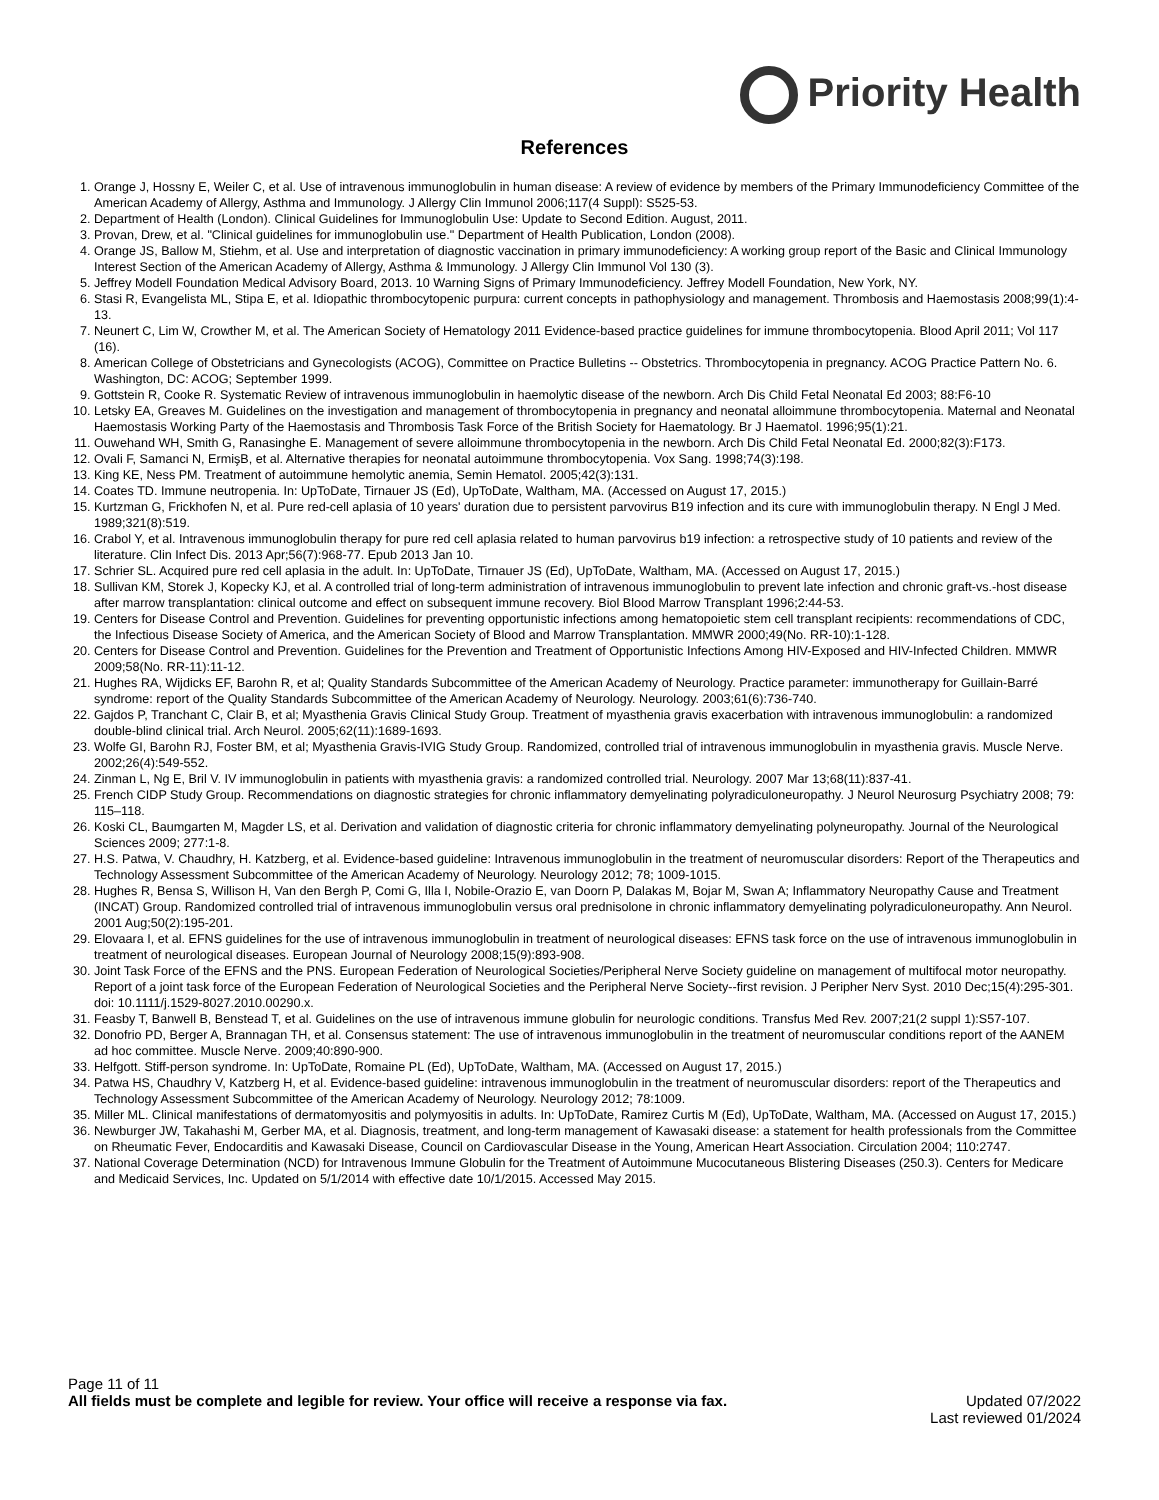Priority Health
References
1. Orange J, Hossny E, Weiler C, et al. Use of intravenous immunoglobulin in human disease: A review of evidence by members of the Primary Immunodeficiency Committee of the American Academy of Allergy, Asthma and Immunology. J Allergy Clin Immunol 2006;117(4 Suppl): S525-53.
2. Department of Health (London). Clinical Guidelines for Immunoglobulin Use: Update to Second Edition. August, 2011.
3. Provan, Drew, et al. "Clinical guidelines for immunoglobulin use." Department of Health Publication, London (2008).
4. Orange JS, Ballow M, Stiehm, et al. Use and interpretation of diagnostic vaccination in primary immunodeficiency: A working group report of the Basic and Clinical Immunology Interest Section of the American Academy of Allergy, Asthma & Immunology. J Allergy Clin Immunol Vol 130 (3).
5. Jeffrey Modell Foundation Medical Advisory Board, 2013. 10 Warning Signs of Primary Immunodeficiency. Jeffrey Modell Foundation, New York, NY.
6. Stasi R, Evangelista ML, Stipa E, et al. Idiopathic thrombocytopenic purpura: current concepts in pathophysiology and management. Thrombosis and Haemostasis 2008;99(1):4-13.
7. Neunert C, Lim W, Crowther M, et al. The American Society of Hematology 2011 Evidence-based practice guidelines for immune thrombocytopenia. Blood April 2011; Vol 117 (16).
8. American College of Obstetricians and Gynecologists (ACOG), Committee on Practice Bulletins -- Obstetrics. Thrombocytopenia in pregnancy. ACOG Practice Pattern No. 6. Washington, DC: ACOG; September 1999.
9. Gottstein R, Cooke R. Systematic Review of intravenous immunoglobulin in haemolytic disease of the newborn. Arch Dis Child Fetal Neonatal Ed 2003; 88:F6-10
10. Letsky EA, Greaves M. Guidelines on the investigation and management of thrombocytopenia in pregnancy and neonatal alloimmune thrombocytopenia. Maternal and Neonatal Haemostasis Working Party of the Haemostasis and Thrombosis Task Force of the British Society for Haematology. Br J Haematol. 1996;95(1):21.
11. Ouwehand WH, Smith G, Ranasinghe E. Management of severe alloimmune thrombocytopenia in the newborn. Arch Dis Child Fetal Neonatal Ed. 2000;82(3):F173.
12. Ovali F, Samanci N, ErmişB, et al. Alternative therapies for neonatal autoimmune thrombocytopenia. Vox Sang. 1998;74(3):198.
13. King KE, Ness PM. Treatment of autoimmune hemolytic anemia, Semin Hematol. 2005;42(3):131.
14. Coates TD. Immune neutropenia. In: UpToDate, Tirnauer JS (Ed), UpToDate, Waltham, MA. (Accessed on August 17, 2015.)
15. Kurtzman G, Frickhofen N, et al. Pure red-cell aplasia of 10 years' duration due to persistent parvovirus B19 infection and its cure with immunoglobulin therapy. N Engl J Med. 1989;321(8):519.
16. Crabol Y, et al. Intravenous immunoglobulin therapy for pure red cell aplasia related to human parvovirus b19 infection: a retrospective study of 10 patients and review of the literature. Clin Infect Dis. 2013 Apr;56(7):968-77. Epub 2013 Jan 10.
17. Schrier SL. Acquired pure red cell aplasia in the adult. In: UpToDate, Tirnauer JS (Ed), UpToDate, Waltham, MA. (Accessed on August 17, 2015.)
18. Sullivan KM, Storek J, Kopecky KJ, et al. A controlled trial of long-term administration of intravenous immunoglobulin to prevent late infection and chronic graft-vs.-host disease after marrow transplantation: clinical outcome and effect on subsequent immune recovery. Biol Blood Marrow Transplant 1996;2:44-53.
19. Centers for Disease Control and Prevention. Guidelines for preventing opportunistic infections among hematopoietic stem cell transplant recipients: recommendations of CDC, the Infectious Disease Society of America, and the American Society of Blood and Marrow Transplantation. MMWR 2000;49(No. RR-10):1-128.
20. Centers for Disease Control and Prevention. Guidelines for the Prevention and Treatment of Opportunistic Infections Among HIV-Exposed and HIV-Infected Children. MMWR 2009;58(No. RR-11):11-12.
21. Hughes RA, Wijdicks EF, Barohn R, et al; Quality Standards Subcommittee of the American Academy of Neurology. Practice parameter: immunotherapy for Guillain-Barré syndrome: report of the Quality Standards Subcommittee of the American Academy of Neurology. Neurology. 2003;61(6):736-740.
22. Gajdos P, Tranchant C, Clair B, et al; Myasthenia Gravis Clinical Study Group. Treatment of myasthenia gravis exacerbation with intravenous immunoglobulin: a randomized double-blind clinical trial. Arch Neurol. 2005;62(11):1689-1693.
23. Wolfe GI, Barohn RJ, Foster BM, et al; Myasthenia Gravis-IVIG Study Group. Randomized, controlled trial of intravenous immunoglobulin in myasthenia gravis. Muscle Nerve. 2002;26(4):549-552.
24. Zinman L, Ng E, Bril V. IV immunoglobulin in patients with myasthenia gravis: a randomized controlled trial. Neurology. 2007 Mar 13;68(11):837-41.
25. French CIDP Study Group. Recommendations on diagnostic strategies for chronic inflammatory demyelinating polyradiculoneuropathy. J Neurol Neurosurg Psychiatry 2008; 79: 115–118.
26. Koski CL, Baumgarten M, Magder LS, et al. Derivation and validation of diagnostic criteria for chronic inflammatory demyelinating polyneuropathy. Journal of the Neurological Sciences 2009; 277:1-8.
27. H.S. Patwa, V. Chaudhry, H. Katzberg, et al. Evidence-based guideline: Intravenous immunoglobulin in the treatment of neuromuscular disorders: Report of the Therapeutics and Technology Assessment Subcommittee of the American Academy of Neurology. Neurology 2012; 78; 1009-1015.
28. Hughes R, Bensa S, Willison H, Van den Bergh P, Comi G, Illa I, Nobile-Orazio E, van Doorn P, Dalakas M, Bojar M, Swan A; Inflammatory Neuropathy Cause and Treatment (INCAT) Group. Randomized controlled trial of intravenous immunoglobulin versus oral prednisolone in chronic inflammatory demyelinating polyradiculoneuropathy. Ann Neurol. 2001 Aug;50(2):195-201.
29. Elovaara I, et al. EFNS guidelines for the use of intravenous immunoglobulin in treatment of neurological diseases: EFNS task force on the use of intravenous immunoglobulin in treatment of neurological diseases. European Journal of Neurology 2008;15(9):893-908.
30. Joint Task Force of the EFNS and the PNS. European Federation of Neurological Societies/Peripheral Nerve Society guideline on management of multifocal motor neuropathy. Report of a joint task force of the European Federation of Neurological Societies and the Peripheral Nerve Society--first revision. J Peripher Nerv Syst. 2010 Dec;15(4):295-301. doi: 10.1111/j.1529-8027.2010.00290.x.
31. Feasby T, Banwell B, Benstead T, et al. Guidelines on the use of intravenous immune globulin for neurologic conditions. Transfus Med Rev. 2007;21(2 suppl 1):S57-107.
32. Donofrio PD, Berger A, Brannagan TH, et al. Consensus statement: The use of intravenous immunoglobulin in the treatment of neuromuscular conditions report of the AANEM ad hoc committee. Muscle Nerve. 2009;40:890-900.
33. Helfgott. Stiff-person syndrome. In: UpToDate, Romaine PL (Ed), UpToDate, Waltham, MA. (Accessed on August 17, 2015.)
34. Patwa HS, Chaudhry V, Katzberg H, et al. Evidence-based guideline: intravenous immunoglobulin in the treatment of neuromuscular disorders: report of the Therapeutics and Technology Assessment Subcommittee of the American Academy of Neurology. Neurology 2012; 78:1009.
35. Miller ML. Clinical manifestations of dermatomyositis and polymyositis in adults. In: UpToDate, Ramirez Curtis M (Ed), UpToDate, Waltham, MA. (Accessed on August 17, 2015.)
36. Newburger JW, Takahashi M, Gerber MA, et al. Diagnosis, treatment, and long-term management of Kawasaki disease: a statement for health professionals from the Committee on Rheumatic Fever, Endocarditis and Kawasaki Disease, Council on Cardiovascular Disease in the Young, American Heart Association. Circulation 2004; 110:2747.
37. National Coverage Determination (NCD) for Intravenous Immune Globulin for the Treatment of Autoimmune Mucocutaneous Blistering Diseases (250.3). Centers for Medicare and Medicaid Services, Inc. Updated on 5/1/2014 with effective date 10/1/2015. Accessed May 2015.
Page 11 of 11
All fields must be complete and legible for review. Your office will receive a response via fax. Updated 07/2022
Last reviewed 01/2024